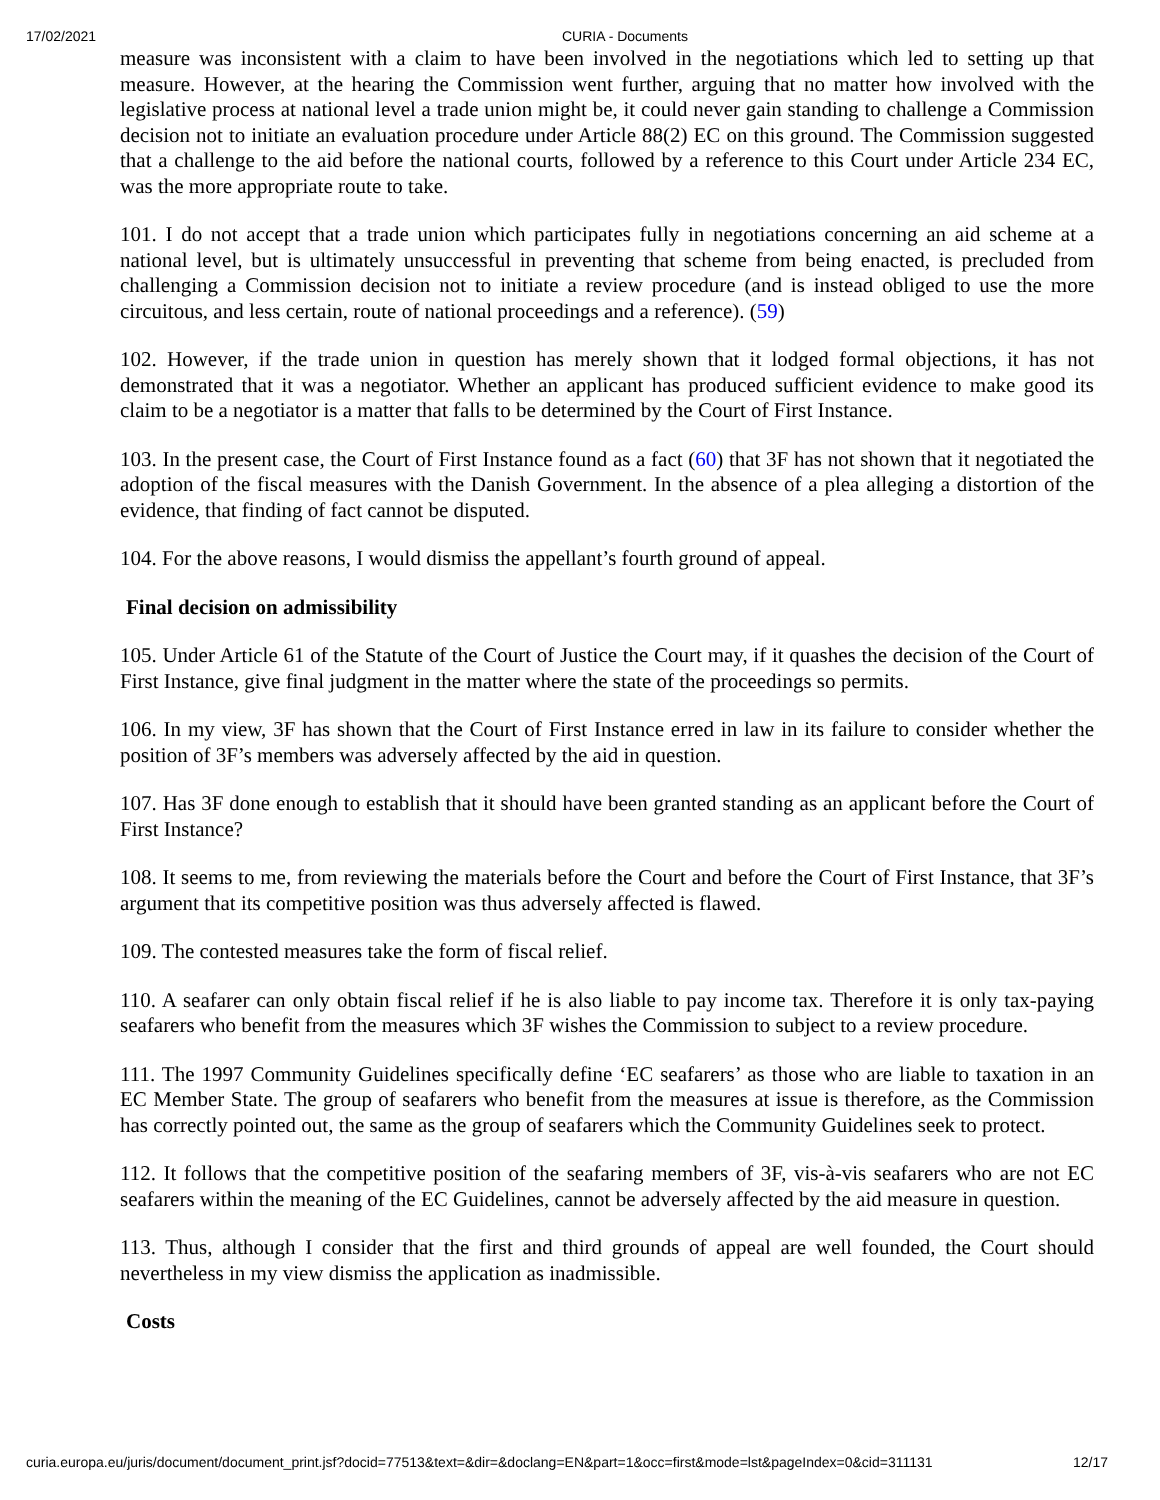17/02/2021 CURIA - Documents
measure was inconsistent with a claim to have been involved in the negotiations which led to setting up that measure. However, at the hearing the Commission went further, arguing that no matter how involved with the legislative process at national level a trade union might be, it could never gain standing to challenge a Commission decision not to initiate an evaluation procedure under Article 88(2) EC on this ground. The Commission suggested that a challenge to the aid before the national courts, followed by a reference to this Court under Article 234 EC, was the more appropriate route to take.
101. I do not accept that a trade union which participates fully in negotiations concerning an aid scheme at a national level, but is ultimately unsuccessful in preventing that scheme from being enacted, is precluded from challenging a Commission decision not to initiate a review procedure (and is instead obliged to use the more circuitous, and less certain, route of national proceedings and a reference). (59)
102. However, if the trade union in question has merely shown that it lodged formal objections, it has not demonstrated that it was a negotiator. Whether an applicant has produced sufficient evidence to make good its claim to be a negotiator is a matter that falls to be determined by the Court of First Instance.
103. In the present case, the Court of First Instance found as a fact (60) that 3F has not shown that it negotiated the adoption of the fiscal measures with the Danish Government. In the absence of a plea alleging a distortion of the evidence, that finding of fact cannot be disputed.
104. For the above reasons, I would dismiss the appellant’s fourth ground of appeal.
Final decision on admissibility
105. Under Article 61 of the Statute of the Court of Justice the Court may, if it quashes the decision of the Court of First Instance, give final judgment in the matter where the state of the proceedings so permits.
106. In my view, 3F has shown that the Court of First Instance erred in law in its failure to consider whether the position of 3F’s members was adversely affected by the aid in question.
107. Has 3F done enough to establish that it should have been granted standing as an applicant before the Court of First Instance?
108. It seems to me, from reviewing the materials before the Court and before the Court of First Instance, that 3F’s argument that its competitive position was thus adversely affected is flawed.
109. The contested measures take the form of fiscal relief.
110. A seafarer can only obtain fiscal relief if he is also liable to pay income tax. Therefore it is only tax-paying seafarers who benefit from the measures which 3F wishes the Commission to subject to a review procedure.
111. The 1997 Community Guidelines specifically define ‘EC seafarers’ as those who are liable to taxation in an EC Member State. The group of seafarers who benefit from the measures at issue is therefore, as the Commission has correctly pointed out, the same as the group of seafarers which the Community Guidelines seek to protect.
112. It follows that the competitive position of the seafaring members of 3F, vis-à-vis seafarers who are not EC seafarers within the meaning of the EC Guidelines, cannot be adversely affected by the aid measure in question.
113. Thus, although I consider that the first and third grounds of appeal are well founded, the Court should nevertheless in my view dismiss the application as inadmissible.
Costs
curia.europa.eu/juris/document/document_print.jsf?docid=77513&text=&dir=&doclang=EN&part=1&occ=first&mode=lst&pageIndex=0&cid=311131 12/17